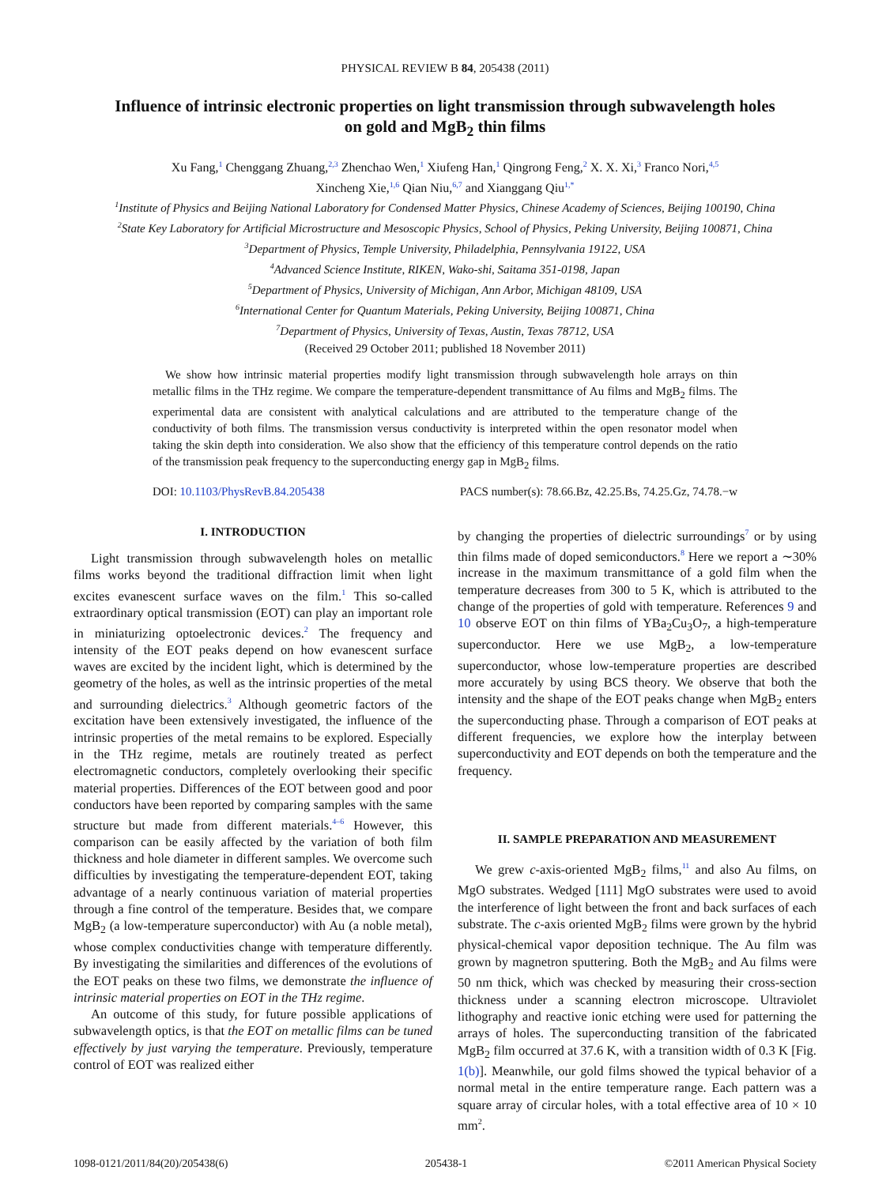PHYSICAL REVIEW B 84, 205438 (2011)
Influence of intrinsic electronic properties on light transmission through subwavelength holes
on gold and MgB<sub>2</sub> thin films
Xu Fang,<sup>1</sup> Chenggang Zhuang,<sup>2,3</sup> Zhenchao Wen,<sup>1</sup> Xiufeng Han,<sup>1</sup> Qingrong Feng,<sup>2</sup> X. X. Xi,<sup>3</sup> Franco Nori,<sup>4,5</sup>
Xincheng Xie,<sup>1,6</sup> Qian Niu,<sup>6,7</sup> and Xianggang Qiu<sup>1,*</sup>
<sup>1</sup> Institute of Physics and Beijing National Laboratory for Condensed Matter Physics, Chinese Academy of Sciences, Beijing 100190, China
<sup>2</sup> State Key Laboratory for Artificial Microstructure and Mesoscopic Physics, School of Physics, Peking University, Beijing 100871, China
<sup>3</sup> Department of Physics, Temple University, Philadelphia, Pennsylvania 19122, USA
<sup>4</sup> Advanced Science Institute, RIKEN, Wako-shi, Saitama 351-0198, Japan
<sup>5</sup> Department of Physics, University of Michigan, Ann Arbor, Michigan 48109, USA
<sup>6</sup> International Center for Quantum Materials, Peking University, Beijing 100871, China
<sup>7</sup> Department of Physics, University of Texas, Austin, Texas 78712, USA
(Received 29 October 2011; published 18 November 2011)
We show how intrinsic material properties modify light transmission through subwavelength hole arrays on thin metallic films in the THz regime. We compare the temperature-dependent transmittance of Au films and MgB<sub>2</sub> films. The experimental data are consistent with analytical calculations and are attributed to the temperature change of the conductivity of both films. The transmission versus conductivity is interpreted within the open resonator model when taking the skin depth into consideration. We also show that the efficiency of this temperature control depends on the ratio of the transmission peak frequency to the superconducting energy gap in MgB<sub>2</sub> films.
DOI: 10.1103/PhysRevB.84.205438 PACS number(s): 78.66.Bz, 42.25.Bs, 74.25.Gz, 74.78.−w
I. INTRODUCTION
Light transmission through subwavelength holes on metallic films works beyond the traditional diffraction limit when light excites evanescent surface waves on the film.<sup>1</sup> This so-called extraordinary optical transmission (EOT) can play an important role in miniaturizing optoelectronic devices.<sup>2</sup> The frequency and intensity of the EOT peaks depend on how evanescent surface waves are excited by the incident light, which is determined by the geometry of the holes, as well as the intrinsic properties of the metal and surrounding dielectrics.<sup>3</sup> Although geometric factors of the excitation have been extensively investigated, the influence of the intrinsic properties of the metal remains to be explored. Especially in the THz regime, metals are routinely treated as perfect electromagnetic conductors, completely overlooking their specific material properties. Differences of the EOT between good and poor conductors have been reported by comparing samples with the same structure but made from different materials.<sup>4–6</sup> However, this comparison can be easily affected by the variation of both film thickness and hole diameter in different samples. We overcome such difficulties by investigating the temperature-dependent EOT, taking advantage of a nearly continuous variation of material properties through a fine control of the temperature. Besides that, we compare MgB<sub>2</sub> (a low-temperature superconductor) with Au (a noble metal), whose complex conductivities change with temperature differently. By investigating the similarities and differences of the evolutions of the EOT peaks on these two films, we demonstrate the influence of intrinsic material properties on EOT in the THz regime.
An outcome of this study, for future possible applications of subwavelength optics, is that the EOT on metallic films can be tuned effectively by just varying the temperature. Previously, temperature control of EOT was realized either
by changing the properties of dielectric surroundings<sup>7</sup> or by using thin films made of doped semiconductors.<sup>8</sup> Here we report a ∼30% increase in the maximum transmittance of a gold film when the temperature decreases from 300 to 5 K, which is attributed to the change of the properties of gold with temperature. References 9 and 10 observe EOT on thin films of YBa<sub>2</sub>Cu<sub>3</sub>O<sub>7</sub>, a high-temperature superconductor. Here we use MgB<sub>2</sub>, a low-temperature superconductor, whose low-temperature properties are described more accurately by using BCS theory. We observe that both the intensity and the shape of the EOT peaks change when MgB<sub>2</sub> enters the superconducting phase. Through a comparison of EOT peaks at different frequencies, we explore how the interplay between superconductivity and EOT depends on both the temperature and the frequency.
II. SAMPLE PREPARATION AND MEASUREMENT
We grew c-axis-oriented MgB<sub>2</sub> films,<sup>11</sup> and also Au films, on MgO substrates. Wedged [111] MgO substrates were used to avoid the interference of light between the front and back surfaces of each substrate. The c-axis oriented MgB<sub>2</sub> films were grown by the hybrid physical-chemical vapor deposition technique. The Au film was grown by magnetron sputtering. Both the MgB<sub>2</sub> and Au films were 50 nm thick, which was checked by measuring their cross-section thickness under a scanning electron microscope. Ultraviolet lithography and reactive ionic etching were used for patterning the arrays of holes. The superconducting transition of the fabricated MgB<sub>2</sub> film occurred at 37.6 K, with a transition width of 0.3 K [Fig. 1(b)]. Meanwhile, our gold films showed the typical behavior of a normal metal in the entire temperature range. Each pattern was a square array of circular holes, with a total effective area of 10 × 10 mm<sup>2</sup>.
1098-0121/2011/84(20)/205438(6) 205438-1 ©2011 American Physical Society